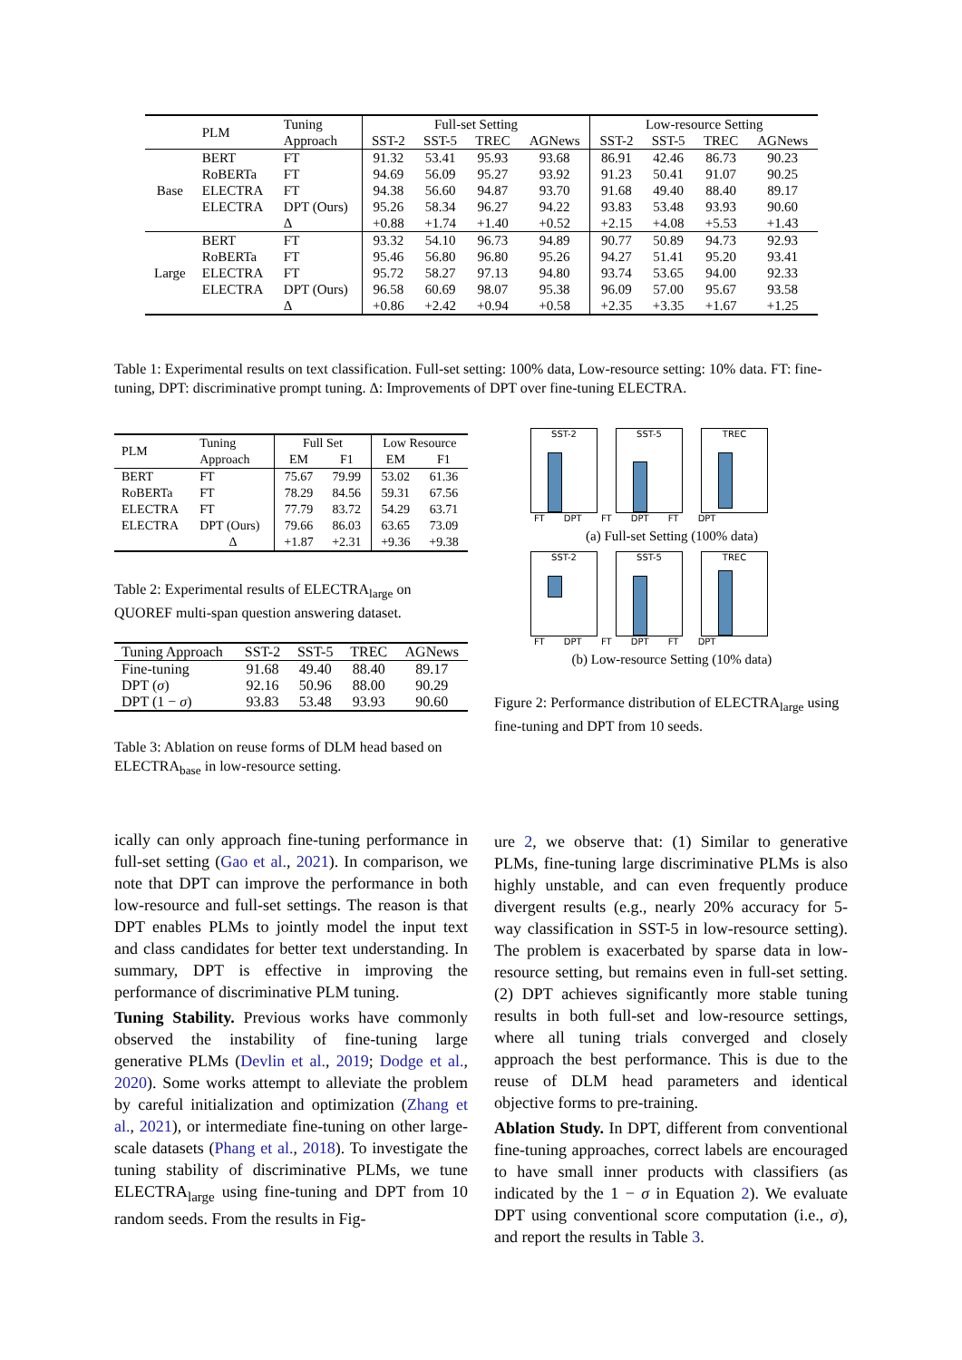| | PLM | Tuning | Full-set Setting | | | | Low-resource Setting | | | |
| --- | --- | --- | --- | --- | --- | --- | --- | --- | --- | --- |
| | | Approach | SST-2 | SST-5 | TREC | AGNews | SST-2 | SST-5 | TREC | AGNews |
| Base | BERT | FT | 91.32 | 53.41 | 95.93 | 93.68 | 86.91 | 42.46 | 86.73 | 90.23 |
| | RoBERTa | FT | 94.69 | 56.09 | 95.27 | 93.92 | 91.23 | 50.41 | 91.07 | 90.25 |
| | ELECTRA | FT | 94.38 | 56.60 | 94.87 | 93.70 | 91.68 | 49.40 | 88.40 | 89.17 |
| | ELECTRA | DPT (Ours) | 95.26 | 58.34 | 96.27 | 94.22 | 93.83 | 53.48 | 93.93 | 90.60 |
| | | Δ | +0.88 | +1.74 | +1.40 | +0.52 | +2.15 | +4.08 | +5.53 | +1.43 |
| Large | BERT | FT | 93.32 | 54.10 | 96.73 | 94.89 | 90.77 | 50.89 | 94.73 | 92.93 |
| | RoBERTa | FT | 95.46 | 56.80 | 96.80 | 95.26 | 94.27 | 51.41 | 95.20 | 93.41 |
| | ELECTRA | FT | 95.72 | 58.27 | 97.13 | 94.80 | 93.74 | 53.65 | 94.00 | 92.33 |
| | ELECTRA | DPT (Ours) | 96.58 | 60.69 | 98.07 | 95.38 | 96.09 | 57.00 | 95.67 | 93.58 |
| | | Δ | +0.86 | +2.42 | +0.94 | +0.58 | +2.35 | +3.35 | +1.67 | +1.25 |
Table 1: Experimental results on text classification. Full-set setting: 100% data, Low-resource setting: 10% data. FT: fine-tuning, DPT: discriminative prompt tuning. Δ: Improvements of DPT over fine-tuning ELECTRA.
| PLM | Tuning | Full Set | | Low Resource | |
| --- | --- | --- | --- | --- | --- |
| | Approach | EM | F1 | EM | F1 |
| BERT | FT | 75.67 | 79.99 | 53.02 | 61.36 |
| RoBERTa | FT | 78.29 | 84.56 | 59.31 | 67.56 |
| ELECTRA | FT | 77.79 | 83.72 | 54.29 | 63.71 |
| ELECTRA | DPT (Ours) | 79.66 | 86.03 | 63.65 | 73.09 |
| | Δ | +1.87 | +2.31 | +9.36 | +9.38 |
Table 2: Experimental results of ELECTRA<sub>large</sub> on QUOREF multi-span question answering dataset.
| Tuning Approach | SST-2 | SST-5 | TREC | AGNews |
| --- | --- | --- | --- | --- |
| Fine-tuning | 91.68 | 49.40 | 88.40 | 89.17 |
| DPT ( σ ) | 92.16 | 50.96 | 88.00 | 90.29 |
| DPT (1 − σ ) | 93.83 | 53.48 | 93.93 | 90.60 |
Table 3: Ablation on reuse forms of DLM head based on ELECTRA<sub>base</sub> in low-resource setting.
SST-2 SST-5 TREC
FT DPT FT DPT FT DPT
(a) Full-set Setting (100% data)
SST-2 SST-5 TREC
FT DPT FT DPT FT DPT
(b) Low-resource Setting (10% data)
Figure 2: Performance distribution of ELECTRA<sub>large</sub> using fine-tuning and DPT from 10 seeds.
ically can only approach fine-tuning performance in full-set setting (Gao et al., 2021). In comparison, we note that DPT can improve the performance in both low-resource and full-set settings. The reason is that DPT enables PLMs to jointly model the input text and class candidates for better text understanding. In summary, DPT is effective in improving the performance of discriminative PLM tuning.
Tuning Stability. Previous works have commonly observed the instability of fine-tuning large generative PLMs (Devlin et al., 2019; Dodge et al., 2020). Some works attempt to alleviate the problem by careful initialization and optimization (Zhang et al., 2021), or intermediate fine-tuning on other large-scale datasets (Phang et al., 2018). To investigate the tuning stability of discriminative PLMs, we tune ELECTRA<sub>large</sub> using fine-tuning and DPT from 10 random seeds. From the results in Fig-
ure 2, we observe that: (1) Similar to generative PLMs, fine-tuning large discriminative PLMs is also highly unstable, and can even frequently produce divergent results (e.g., nearly 20% accuracy for 5-way classification in SST-5 in low-resource setting). The problem is exacerbated by sparse data in low-resource setting, but remains even in full-set setting. (2) DPT achieves significantly more stable tuning results in both full-set and low-resource settings, where all tuning trials converged and closely approach the best performance. This is due to the reuse of DLM head parameters and identical objective forms to pre-training.
Ablation Study. In DPT, different from conventional fine-tuning approaches, correct labels are encouraged to have small inner products with classifiers (as indicated by the 1 − σ in Equation 2). We evaluate DPT using conventional score computation (i.e., σ), and report the results in Table 3.